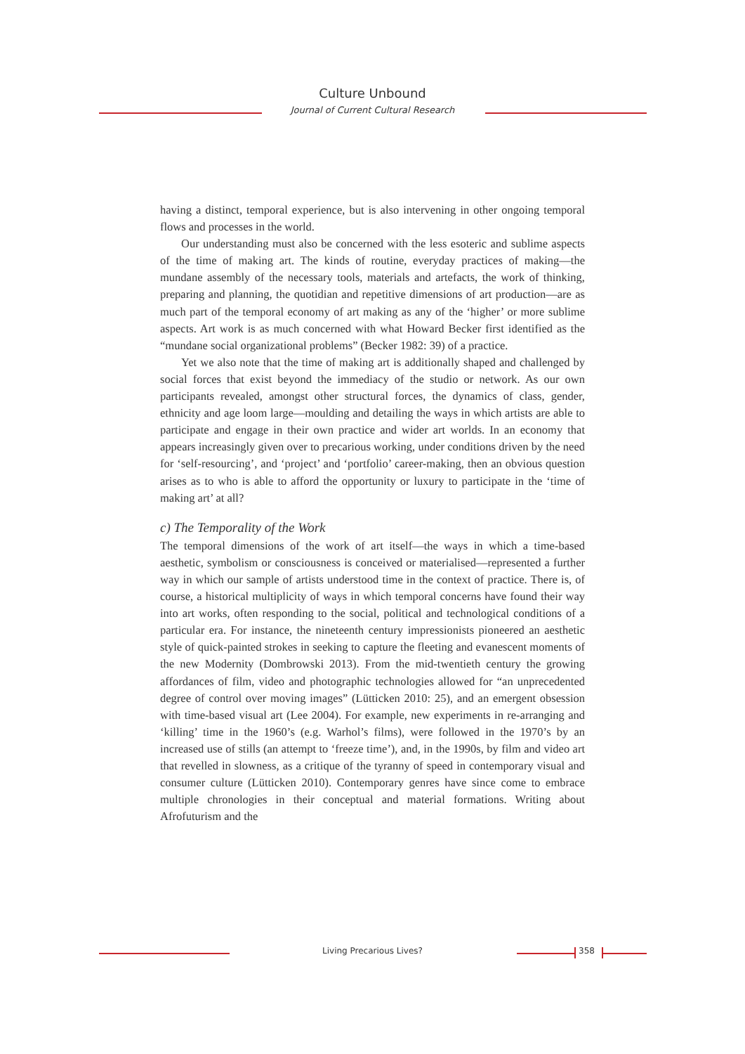Culture Unbound
Journal of Current Cultural Research
having a distinct, temporal experience, but is also intervening in other ongoing temporal flows and processes in the world.
Our understanding must also be concerned with the less esoteric and sublime aspects of the time of making art. The kinds of routine, everyday practices of making—the mundane assembly of the necessary tools, materials and artefacts, the work of thinking, preparing and planning, the quotidian and repetitive dimensions of art production—are as much part of the temporal economy of art making as any of the ‘higher’ or more sublime aspects. Art work is as much concerned with what Howard Becker first identified as the “mundane social organizational problems” (Becker 1982: 39) of a practice.
Yet we also note that the time of making art is additionally shaped and challenged by social forces that exist beyond the immediacy of the studio or network. As our own participants revealed, amongst other structural forces, the dynamics of class, gender, ethnicity and age loom large—moulding and detailing the ways in which artists are able to participate and engage in their own practice and wider art worlds. In an economy that appears increasingly given over to precarious working, under conditions driven by the need for ‘self-resourcing’, and ‘project’ and ‘portfolio’ career-making, then an obvious question arises as to who is able to afford the opportunity or luxury to participate in the ‘time of making art’ at all?
c) The Temporality of the Work
The temporal dimensions of the work of art itself—the ways in which a time-based aesthetic, symbolism or consciousness is conceived or materialised—represented a further way in which our sample of artists understood time in the context of practice. There is, of course, a historical multiplicity of ways in which temporal concerns have found their way into art works, often responding to the social, political and technological conditions of a particular era. For instance, the nineteenth century impressionists pioneered an aesthetic style of quick-painted strokes in seeking to capture the fleeting and evanescent moments of the new Modernity (Dombrowski 2013). From the mid-twentieth century the growing affordances of film, video and photographic technologies allowed for “an unprecedented degree of control over moving images” (Lütticken 2010: 25), and an emergent obsession with time-based visual art (Lee 2004). For example, new experiments in re-arranging and ‘killing’ time in the 1960’s (e.g. Warhol’s films), were followed in the 1970’s by an increased use of stills (an attempt to ‘freeze time’), and, in the 1990s, by film and video art that revelled in slowness, as a critique of the tyranny of speed in contemporary visual and consumer culture (Lütticken 2010). Contemporary genres have since come to embrace multiple chronologies in their conceptual and material formations. Writing about Afrofuturism and the
Living Precarious Lives? 358